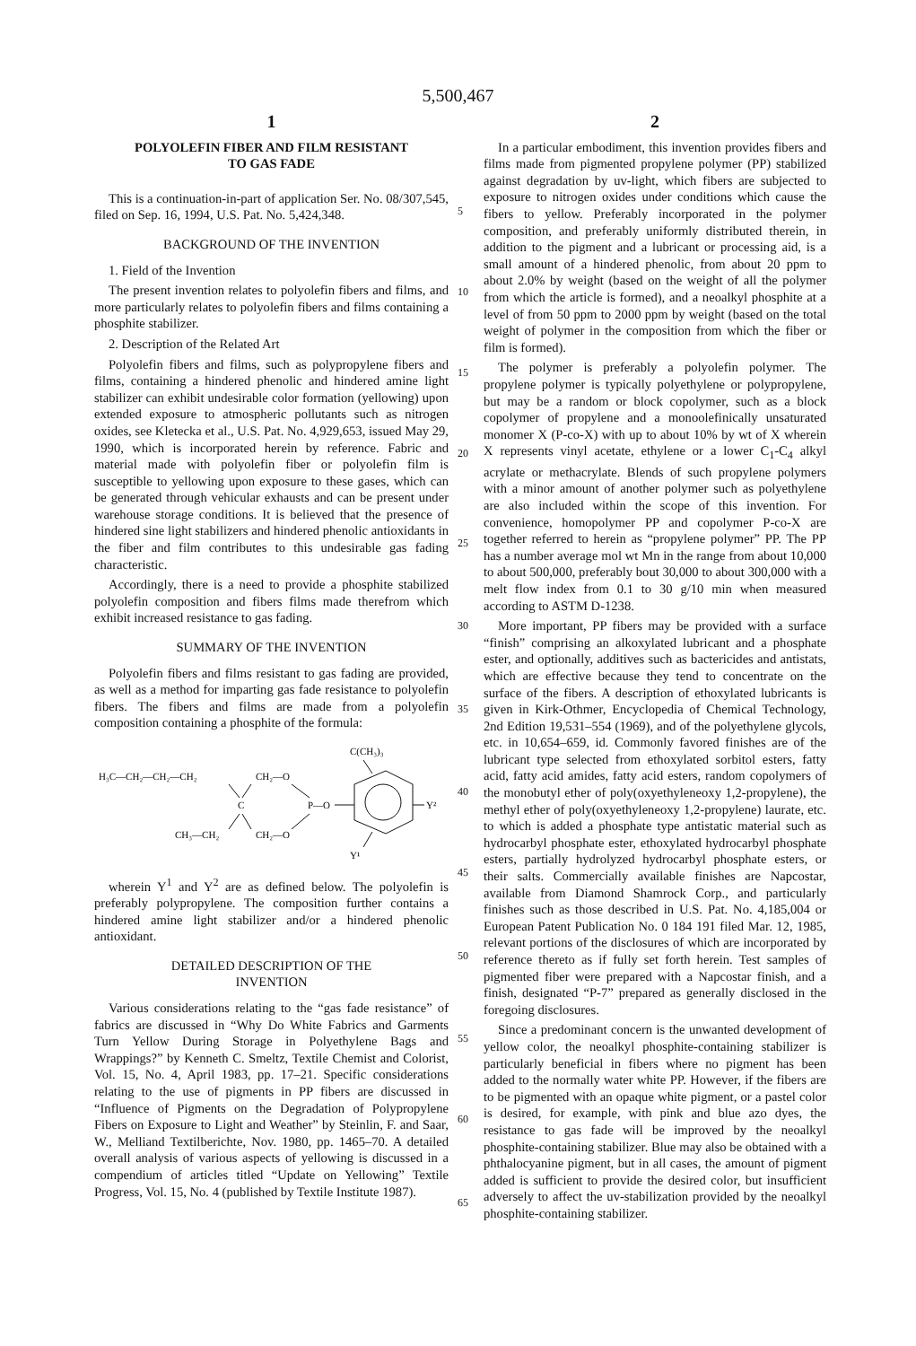5,500,467
1
POLYOLEFIN FIBER AND FILM RESISTANT
TO GAS FADE
This is a continuation-in-part of application Ser. No. 08/307,545, filed on Sep. 16, 1994, U.S. Pat. No. 5,424,348.
BACKGROUND OF THE INVENTION
1. Field of the Invention
The present invention relates to polyolefin fibers and films, and more particularly relates to polyolefin fibers and films containing a phosphite stabilizer.
2. Description of the Related Art
Polyolefin fibers and films, such as polypropylene fibers and films, containing a hindered phenolic and hindered amine light stabilizer can exhibit undesirable color formation (yellowing) upon extended exposure to atmospheric pollutants such as nitrogen oxides, see Kletecka et al., U.S. Pat. No. 4,929,653, issued May 29, 1990, which is incorporated herein by reference. Fabric and material made with polyolefin fiber or polyolefin film is susceptible to yellowing upon exposure to these gases, which can be generated through vehicular exhausts and can be present under warehouse storage conditions. It is believed that the presence of hindered sine light stabilizers and hindered phenolic antioxidants in the fiber and film contributes to this undesirable gas fading characteristic.
Accordingly, there is a need to provide a phosphite stabilized polyolefin composition and fibers films made therefrom which exhibit increased resistance to gas fading.
SUMMARY OF THE INVENTION
Polyolefin fibers and films resistant to gas fading are provided, as well as a method for imparting gas fade resistance to polyolefin fibers. The fibers and films are made from a polyolefin composition containing a phosphite of the formula:
C(CH₃)₃
H₃C—CH₂—CH₂—CH₂
CH₂—O
C
P—O
Y²
CH₃—CH₂
CH₂—O
Y¹
wherein Y<sup>1</sup> and Y<sup>2</sup> are as defined below. The polyolefin is preferably polypropylene. The composition further contains a hindered amine light stabilizer and/or a hindered phenolic antioxidant.
DETAILED DESCRIPTION OF THE
INVENTION
Various considerations relating to the “gas fade resistance” of fabrics are discussed in “Why Do White Fabrics and Garments Turn Yellow During Storage in Polyethylene Bags and Wrappings?” by Kenneth C. Smeltz, Textile Chemist and Colorist, Vol. 15, No. 4, April 1983, pp. 17–21. Specific considerations relating to the use of pigments in PP fibers are discussed in “Influence of Pigments on the Degradation of Polypropylene Fibers on Exposure to Light and Weather” by Steinlin, F. and Saar, W., Melliand Textilberichte, Nov. 1980, pp. 1465–70. A detailed overall analysis of various aspects of yellowing is discussed in a compendium of articles titled “Update on Yellowing” Textile Progress, Vol. 15, No. 4 (published by Textile Institute 1987).
5
10
15
20
25
30
35
40
45
50
55
60
65
2
In a particular embodiment, this invention provides fibers and films made from pigmented propylene polymer (PP) stabilized against degradation by uv-light, which fibers are subjected to exposure to nitrogen oxides under conditions which cause the fibers to yellow. Preferably incorporated in the polymer composition, and preferably uniformly distributed therein, in addition to the pigment and a lubricant or processing aid, is a small amount of a hindered phenolic, from about 20 ppm to about 2.0% by weight (based on the weight of all the polymer from which the article is formed), and a neoalkyl phosphite at a level of from 50 ppm to 2000 ppm by weight (based on the total weight of polymer in the composition from which the fiber or film is formed).
The polymer is preferably a polyolefin polymer. The propylene polymer is typically polyethylene or polypropylene, but may be a random or block copolymer, such as a block copolymer of propylene and a monoolefinically unsaturated monomer X (P-co-X) with up to about 10% by wt of X wherein X represents vinyl acetate, ethylene or a lower C<sub>1</sub>-C<sub>4</sub> alkyl acrylate or methacrylate. Blends of such propylene polymers with a minor amount of another polymer such as polyethylene are also included within the scope of this invention. For convenience, homopolymer PP and copolymer P-co-X are together referred to herein as “propylene polymer” PP. The PP has a number average mol wt Mn in the range from about 10,000 to about 500,000, preferably bout 30,000 to about 300,000 with a melt flow index from 0.1 to 30 g/10 min when measured according to ASTM D-1238.
More important, PP fibers may be provided with a surface “finish” comprising an alkoxylated lubricant and a phosphate ester, and optionally, additives such as bactericides and antistats, which are effective because they tend to concentrate on the surface of the fibers. A description of ethoxylated lubricants is given in Kirk-Othmer, Encyclopedia of Chemical Technology, 2nd Edition 19,531–554 (1969), and of the polyethylene glycols, etc. in 10,654–659, id. Commonly favored finishes are of the lubricant type selected from ethoxylated sorbitol esters, fatty acid, fatty acid amides, fatty acid esters, random copolymers of the monobutyl ether of poly(oxyethyleneoxy 1,2-propylene), the methyl ether of poly(oxyethyleneoxy 1,2-propylene) laurate, etc. to which is added a phosphate type antistatic material such as hydrocarbyl phosphate ester, ethoxylated hydrocarbyl phosphate esters, partially hydrolyzed hydrocarbyl phosphate esters, or their salts. Commercially available finishes are Napcostar, available from Diamond Shamrock Corp., and particularly finishes such as those described in U.S. Pat. No. 4,185,004 or European Patent Publication No. 0 184 191 filed Mar. 12, 1985, relevant portions of the disclosures of which are incorporated by reference thereto as if fully set forth herein. Test samples of pigmented fiber were prepared with a Napcostar finish, and a finish, designated “P-7” prepared as generally disclosed in the foregoing disclosures.
Since a predominant concern is the unwanted development of yellow color, the neoalkyl phosphite-containing stabilizer is particularly beneficial in fibers where no pigment has been added to the normally water white PP. However, if the fibers are to be pigmented with an opaque white pigment, or a pastel color is desired, for example, with pink and blue azo dyes, the resistance to gas fade will be improved by the neoalkyl phosphite-containing stabilizer. Blue may also be obtained with a phthalocyanine pigment, but in all cases, the amount of pigment added is sufficient to provide the desired color, but insufficient adversely to affect the uv-stabilization provided by the neoalkyl phosphite-containing stabilizer.